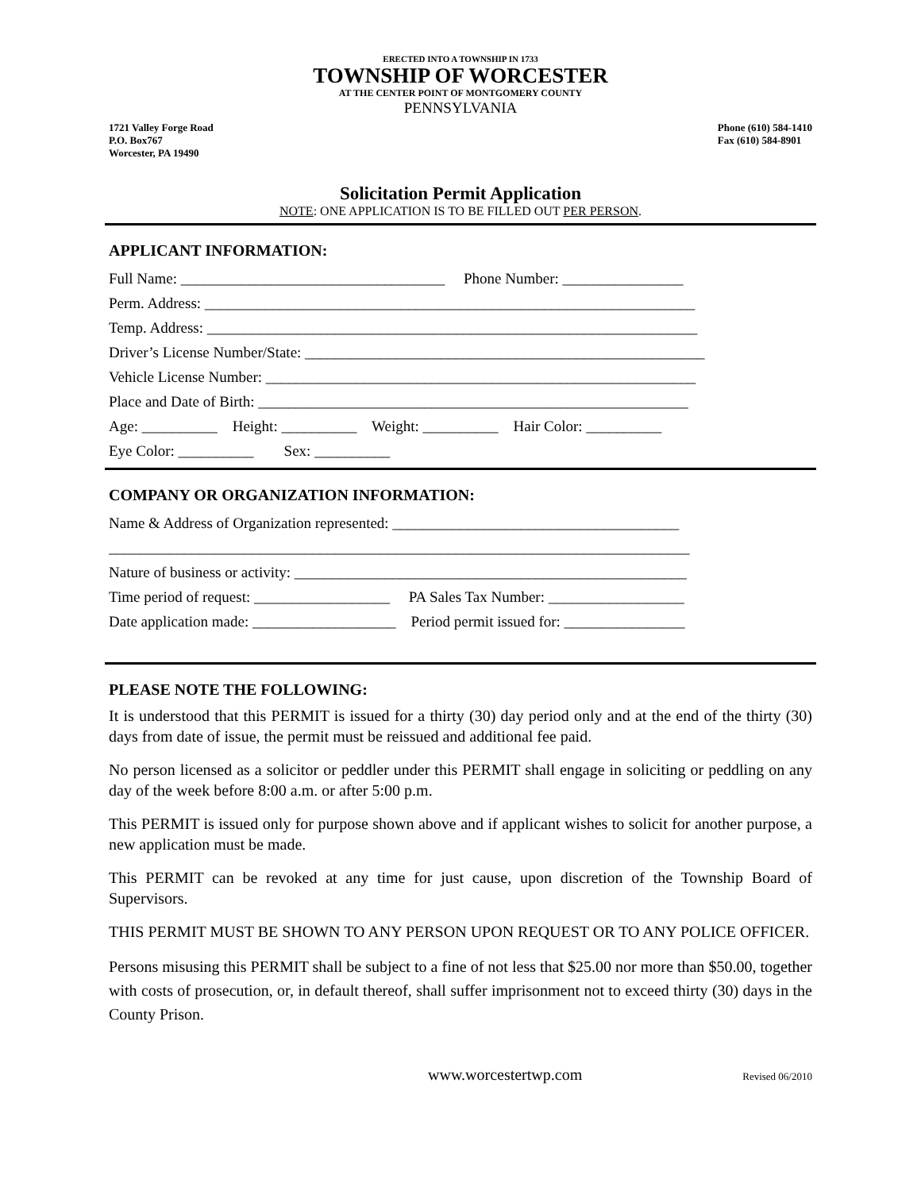ERECTED INTO A TOWNSHIP IN 1733
TOWNSHIP OF WORCESTER
AT THE CENTER POINT OF MONTGOMERY COUNTY
PENNSYLVANIA
1721 Valley Forge Road
P.O. Box767
Worcester, PA 19490
Phone (610) 584-1410
Fax (610) 584-8901
Solicitation Permit Application
NOTE: ONE APPLICATION IS TO BE FILLED OUT PER PERSON.
APPLICANT INFORMATION:
Full Name: ___________________________________ Phone Number: ________________
Perm. Address: _________________________________________________________________
Temp. Address: _________________________________________________________________
Driver’s License Number/State: _____________________________________________________
Vehicle License Number: _________________________________________________________
Place and Date of Birth: _________________________________________________________
Age: __________ Height: __________ Weight: __________ Hair Color: __________
Eye Color: __________ Sex: __________
COMPANY OR ORGANIZATION INFORMATION:
Name & Address of Organization represented: ______________________________________
_____________________________________________________________________________
Nature of business or activity: ____________________________________________________
Time period of request: __________________ PA Sales Tax Number: __________________
Date application made: ___________________ Period permit issued for: ________________
PLEASE NOTE THE FOLLOWING:
It is understood that this PERMIT is issued for a thirty (30) day period only and at the end of the thirty (30) days from date of issue, the permit must be reissued and additional fee paid.
No person licensed as a solicitor or peddler under this PERMIT shall engage in soliciting or peddling on any day of the week before 8:00 a.m. or after 5:00 p.m.
This PERMIT is issued only for purpose shown above and if applicant wishes to solicit for another purpose, a new application must be made.
This PERMIT can be revoked at any time for just cause, upon discretion of the Township Board of Supervisors.
THIS PERMIT MUST BE SHOWN TO ANY PERSON UPON REQUEST OR TO ANY POLICE OFFICER.
Persons misusing this PERMIT shall be subject to a fine of not less that $25.00 nor more than $50.00, together with costs of prosecution, or, in default thereof, shall suffer imprisonment not to exceed thirty (30) days in the County Prison.
www.worcestertwp.com Revised 06/2010